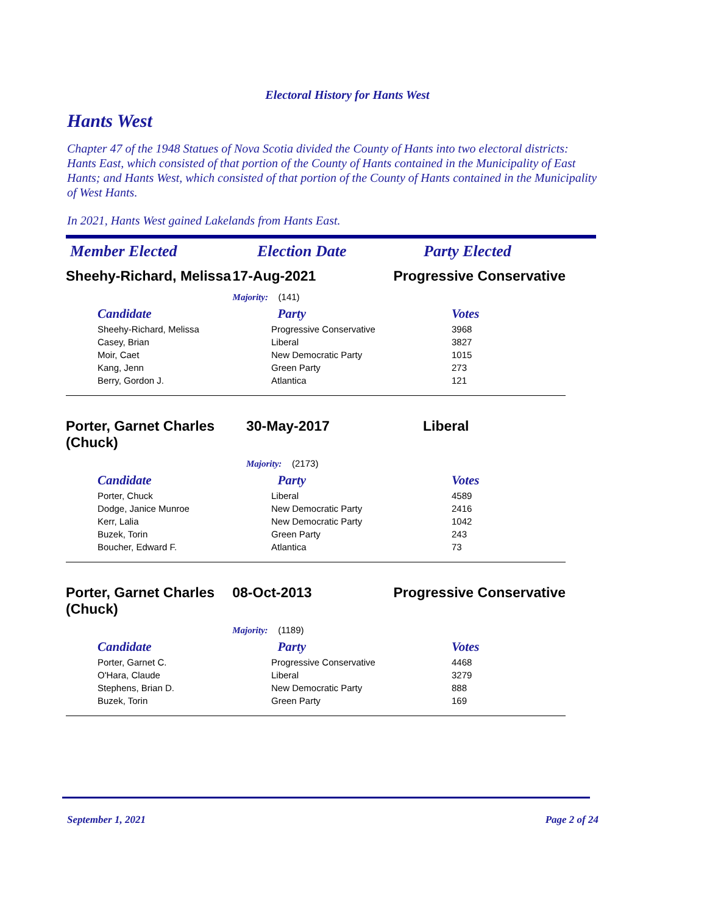Electoral History for Hants West
Hants West
Chapter 47 of the 1948 Statues of Nova Scotia divided the County of Hants into two electoral districts: Hants East, which consisted of that portion of the County of Hants contained in the Municipality of East Hants; and Hants West, which consisted of that portion of the County of Hants contained in the Municipality of West Hants.
In 2021, Hants West gained Lakelands from Hants East.
Member Elected Election Date Party Elected
| Sheehy-Richard, Melissa | 17-Aug-2021 | Progressive Conservative |
| | Majority: (141) | |
| / Candidate / Party / Votes / / --- / --- / --- / / Sheehy-Richard, Melissa / Progressive Conservative / 3968 / / Casey, Brian / Liberal / 3827 / / Moir, Caet / New Democratic Party / 1015 / / Kang, Jenn / Green Party / 273 / / Berry, Gordon J. / Atlantica / 121 / | | |
| Porter, Garnet Charles (Chuck) | 30-May-2017 | Liberal |
| | Majority: (2173) | |
| / Candidate / Party / Votes / / --- / --- / --- / / Porter, Chuck / Liberal / 4589 / / Dodge, Janice Munroe / New Democratic Party / 2416 / / Kerr, Lalia / New Democratic Party / 1042 / / Buzek, Torin / Green Party / 243 / / Boucher, Edward F. / Atlantica / 73 / | | |
| Porter, Garnet Charles (Chuck) | 08-Oct-2013 | Progressive Conservative |
| | Majority: (1189) | |
| / Candidate / Party / Votes / / --- / --- / --- / / Porter, Garnet C. / Progressive Conservative / 4468 / / O'Hara, Claude / Liberal / 3279 / / Stephens, Brian D. / New Democratic Party / 888 / / Buzek, Torin / Green Party / 169 / | | |
September 1, 2021 Page 2 of 24